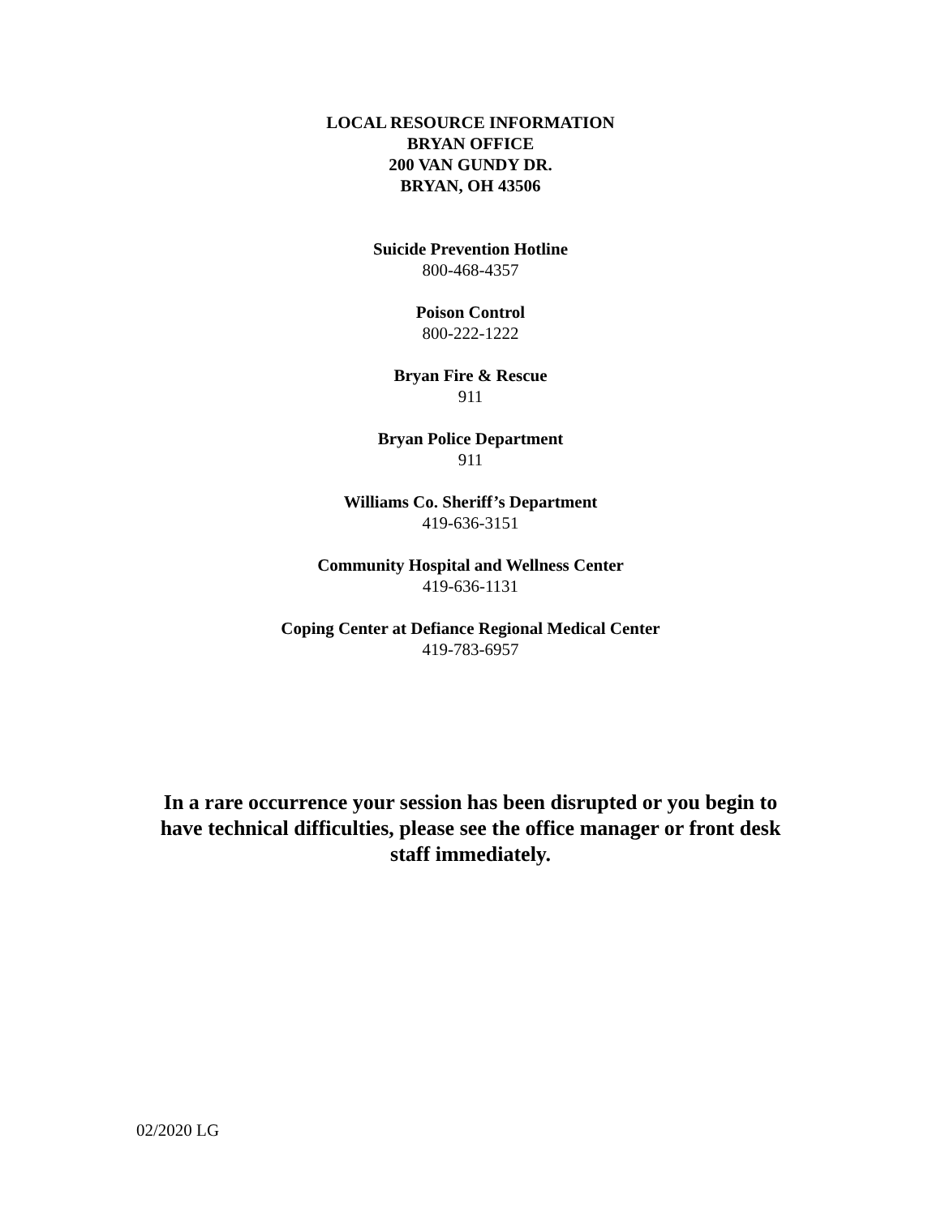LOCAL RESOURCE INFORMATION
BRYAN OFFICE
200 VAN GUNDY DR.
BRYAN, OH 43506
Suicide Prevention Hotline
800-468-4357
Poison Control
800-222-1222
Bryan Fire & Rescue
911
Bryan Police Department
911
Williams Co. Sheriff’s Department
419-636-3151
Community Hospital and Wellness Center
419-636-1131
Coping Center at Defiance Regional Medical Center
419-783-6957
In a rare occurrence your session has been disrupted or you begin to have technical difficulties, please see the office manager or front desk staff immediately.
02/2020 LG